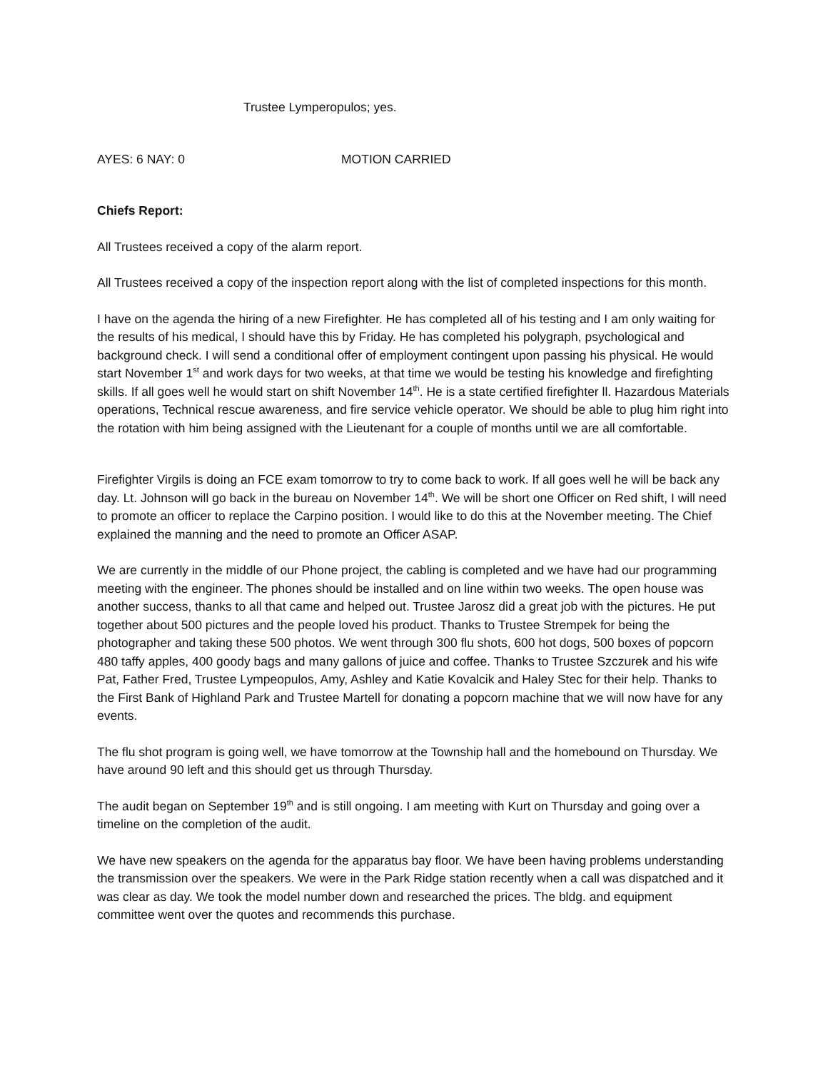Trustee Lymperopulos; yes.
AYES: 6 NAY: 0 MOTION CARRIED
Chiefs Report:
All Trustees received a copy of the alarm report.
All Trustees received a copy of the inspection report along with the list of completed inspections for this month.
I have on the agenda the hiring of a new Firefighter. He has completed all of his testing and I am only waiting for the results of his medical, I should have this by Friday. He has completed his polygraph, psychological and background check. I will send a conditional offer of employment contingent upon passing his physical. He would start November 1<sup>st</sup> and work days for two weeks, at that time we would be testing his knowledge and firefighting skills. If all goes well he would start on shift November 14<sup>th</sup>. He is a state certified firefighter ll. Hazardous Materials operations, Technical rescue awareness, and fire service vehicle operator. We should be able to plug him right into the rotation with him being assigned with the Lieutenant for a couple of months until we are all comfortable.
Firefighter Virgils is doing an FCE exam tomorrow to try to come back to work. If all goes well he will be back any day. Lt. Johnson will go back in the bureau on November 14<sup>th</sup>. We will be short one Officer on Red shift, I will need to promote an officer to replace the Carpino position. I would like to do this at the November meeting. The Chief explained the manning and the need to promote an Officer ASAP.
We are currently in the middle of our Phone project, the cabling is completed and we have had our programming meeting with the engineer. The phones should be installed and on line within two weeks. The open house was another success, thanks to all that came and helped out. Trustee Jarosz did a great job with the pictures. He put together about 500 pictures and the people loved his product. Thanks to Trustee Strempek for being the photographer and taking these 500 photos. We went through 300 flu shots, 600 hot dogs, 500 boxes of popcorn 480 taffy apples, 400 goody bags and many gallons of juice and coffee. Thanks to Trustee Szczurek and his wife Pat, Father Fred, Trustee Lympeopulos, Amy, Ashley and Katie Kovalcik and Haley Stec for their help. Thanks to the First Bank of Highland Park and Trustee Martell for donating a popcorn machine that we will now have for any events.
The flu shot program is going well, we have tomorrow at the Township hall and the homebound on Thursday. We have around 90 left and this should get us through Thursday.
The audit began on September 19<sup>th</sup> and is still ongoing. I am meeting with Kurt on Thursday and going over a timeline on the completion of the audit.
We have new speakers on the agenda for the apparatus bay floor. We have been having problems understanding the transmission over the speakers. We were in the Park Ridge station recently when a call was dispatched and it was clear as day. We took the model number down and researched the prices. The bldg. and equipment committee went over the quotes and recommends this purchase.